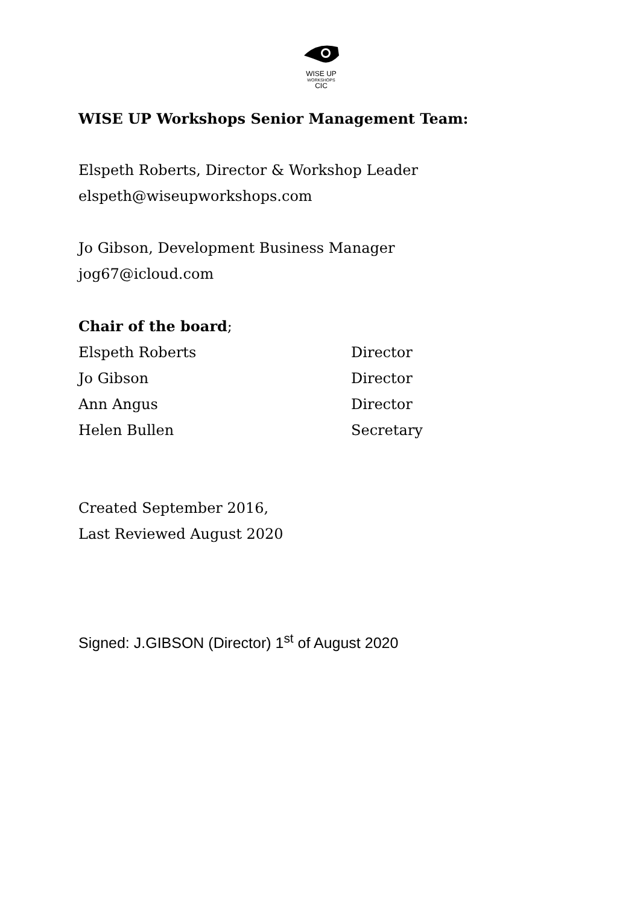WISE UP
WORKSHOPS
CIC
WISE UP Workshops Senior Management Team:
Elspeth Roberts, Director & Workshop Leader
elspeth@wiseupworkshops.com
Jo Gibson, Development Business Manager
jog67@icloud.com
Chair of the board;
Elspeth Roberts Director
Jo Gibson Director
Ann Angus Director
Helen Bullen Secretary
Created September 2016,
Last Reviewed August 2020
Signed: J.GIBSON (Director) 1<sup>st</sup> of August 2020